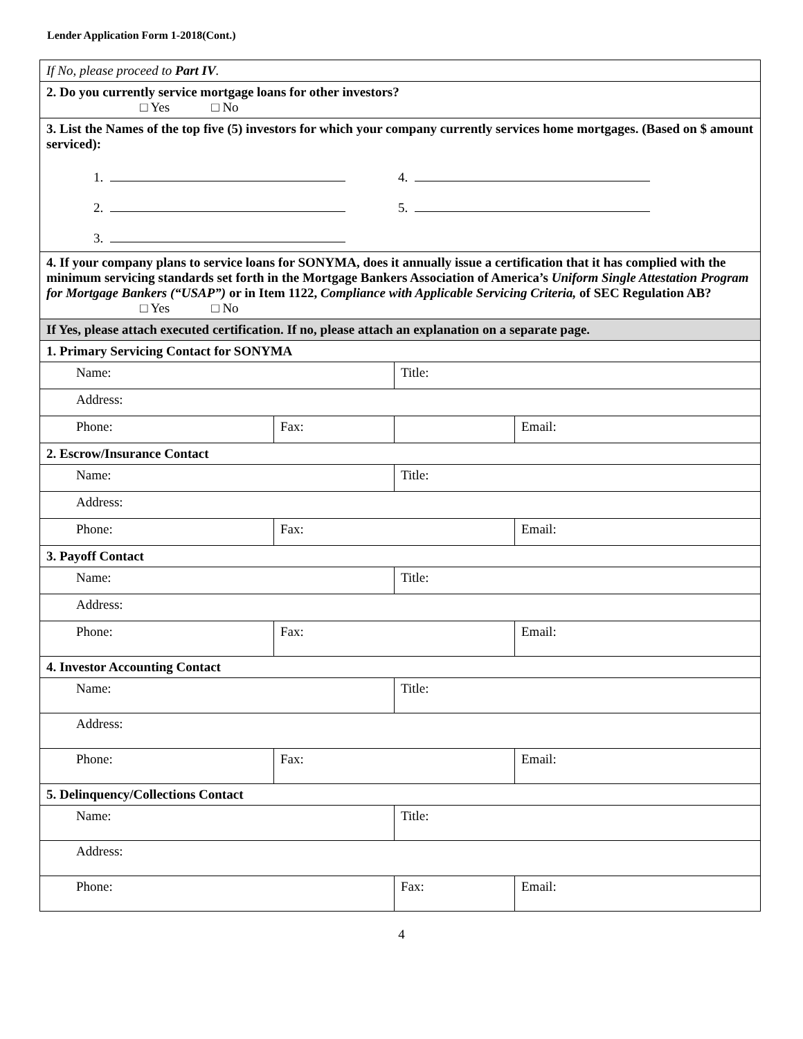Lender Application Form 1-2018(Cont.)
| If No, please proceed to Part IV . | | | |
| 2. Do you currently service mortgage loans for other investors? □ Yes □ No | | | |
| 3. List the Names of the top five (5) investors for which your company currently services home mortgages. (Based on $ amount serviced): 1. 4. 2. 5. 3. | | | |
| 4. If your company plans to service loans for SONYMA, does it annually issue a certification that it has complied with the minimum servicing standards set forth in the Mortgage Bankers Association of America’s Uniform Single Attestation Program for Mortgage Bankers (“USAP”) or in Item 1122, Compliance with Applicable Servicing Criteria, of SEC Regulation AB? □ Yes □ No | | | |
| If Yes, please attach executed certification. If no, please attach an explanation on a separate page. | | | |
| 1. Primary Servicing Contact for SONYMA | | | |
| Name: | | Title: | |
| Address: | | | |
| Phone: | Fax: | | Email: |
| 2. Escrow/Insurance Contact | | | |
| Name: | | Title: | |
| Address: | | | |
| Phone: | Fax: | | Email: |
| 3. Payoff Contact | | | |
| Name: | | Title: | |
| Address: | | | |
| Phone: | Fax: | | Email: |
| 4. Investor Accounting Contact | | | |
| Name: | | Title: | |
| Address: | | | |
| Phone: | Fax: | | Email: |
| 5. Delinquency/Collections Contact | | | |
| Name: | | Title: | |
| Address: | | | |
| Phone: | | Fax: | Email: |
4